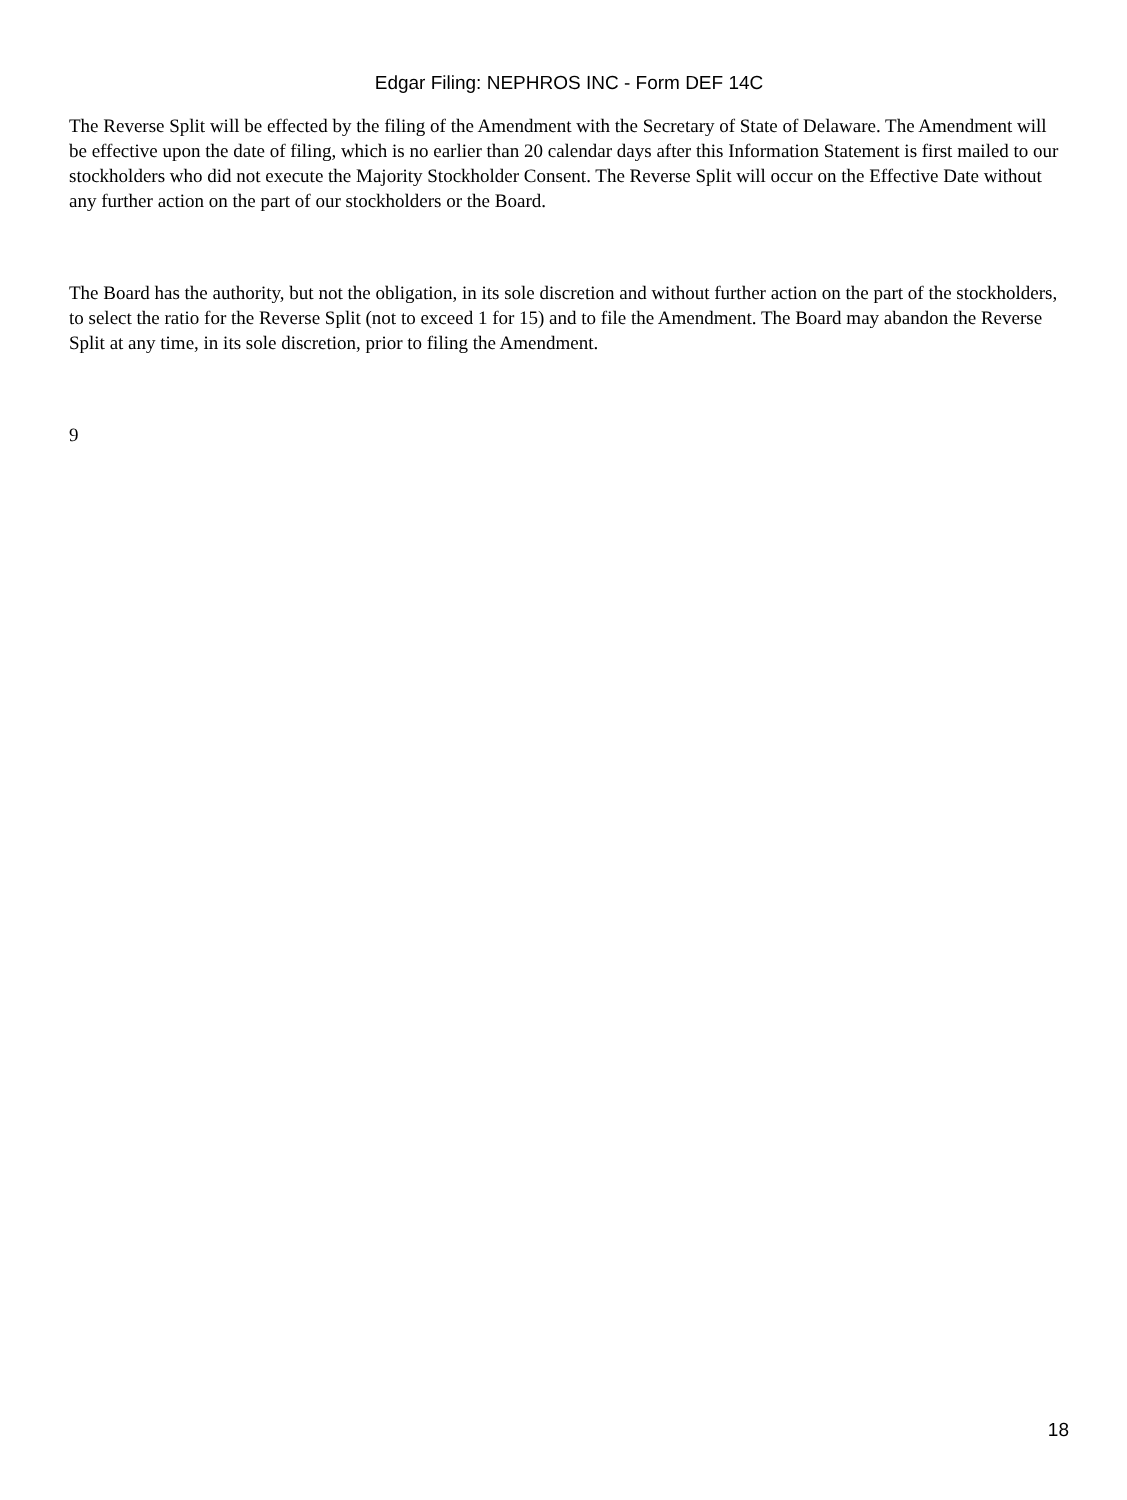Edgar Filing: NEPHROS INC - Form DEF 14C
The Reverse Split will be effected by the filing of the Amendment with the Secretary of State of Delaware. The Amendment will be effective upon the date of filing, which is no earlier than 20 calendar days after this Information Statement is first mailed to our stockholders who did not execute the Majority Stockholder Consent. The Reverse Split will occur on the Effective Date without any further action on the part of our stockholders or the Board.
The Board has the authority, but not the obligation, in its sole discretion and without further action on the part of the stockholders, to select the ratio for the Reverse Split (not to exceed 1 for 15) and to file the Amendment. The Board may abandon the Reverse Split at any time, in its sole discretion, prior to filing the Amendment.
9
18